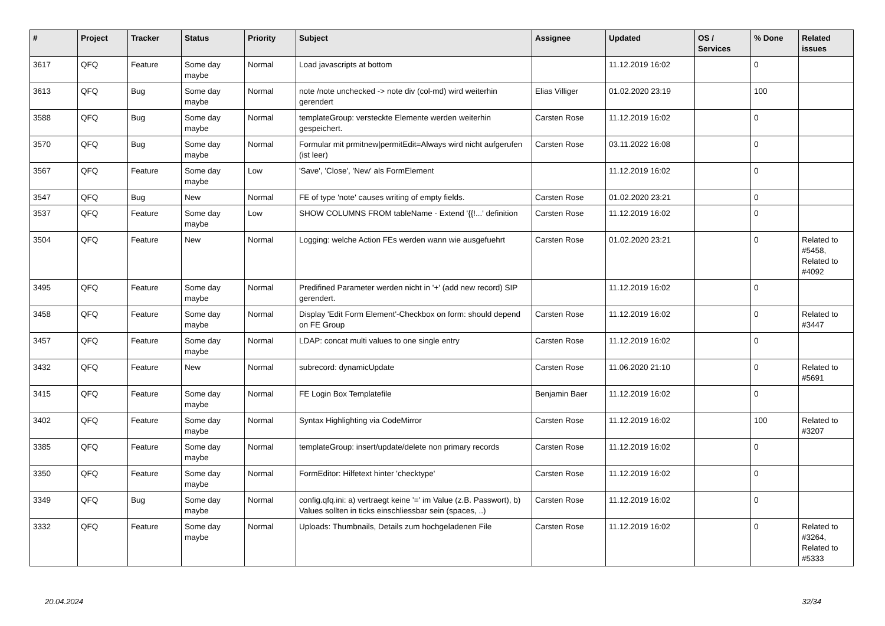| # | Project | Tracker | Status | Priority | Subject | Assignee | Updated | OS / Services | % Done | Related issues |
| --- | --- | --- | --- | --- | --- | --- | --- | --- | --- | --- |
| 3617 | QFQ | Feature | Some day maybe | Normal | Load javascripts at bottom | | 11.12.2019 16:02 | | 0 | |
| 3613 | QFQ | Bug | Some day maybe | Normal | note /note unchecked -> note div (col-md) wird weiterhin gerendert | Elias Villiger | 01.02.2020 23:19 | | 100 | |
| 3588 | QFQ | Bug | Some day maybe | Normal | templateGroup: versteckte Elemente werden weiterhin gespeichert. | Carsten Rose | 11.12.2019 16:02 | | 0 | |
| 3570 | QFQ | Bug | Some day maybe | Normal | Formular mit prmitnew/permitEdit=Always wird nicht aufgerufen (ist leer) | Carsten Rose | 03.11.2022 16:08 | | 0 | |
| 3567 | QFQ | Feature | Some day maybe | Low | 'Save', 'Close', 'New' als FormElement | | 11.12.2019 16:02 | | 0 | |
| 3547 | QFQ | Bug | New | Normal | FE of type 'note' causes writing of empty fields. | Carsten Rose | 01.02.2020 23:21 | | 0 | |
| 3537 | QFQ | Feature | Some day maybe | Low | SHOW COLUMNS FROM tableName - Extend '{{!...' definition | Carsten Rose | 11.12.2019 16:02 | | 0 | |
| 3504 | QFQ | Feature | New | Normal | Logging: welche Action FEs werden wann wie ausgefuehrt | Carsten Rose | 01.02.2020 23:21 | | 0 | Related to #5458, Related to #4092 |
| 3495 | QFQ | Feature | Some day maybe | Normal | Predifined Parameter werden nicht in '+' (add new record) SIP gerendert. | | 11.12.2019 16:02 | | 0 | |
| 3458 | QFQ | Feature | Some day maybe | Normal | Display 'Edit Form Element'-Checkbox on form: should depend on FE Group | Carsten Rose | 11.12.2019 16:02 | | 0 | Related to #3447 |
| 3457 | QFQ | Feature | Some day maybe | Normal | LDAP: concat multi values to one single entry | Carsten Rose | 11.12.2019 16:02 | | 0 | |
| 3432 | QFQ | Feature | New | Normal | subrecord: dynamicUpdate | Carsten Rose | 11.06.2020 21:10 | | 0 | Related to #5691 |
| 3415 | QFQ | Feature | Some day maybe | Normal | FE Login Box Templatefile | Benjamin Baer | 11.12.2019 16:02 | | 0 | |
| 3402 | QFQ | Feature | Some day maybe | Normal | Syntax Highlighting via CodeMirror | Carsten Rose | 11.12.2019 16:02 | | 100 | Related to #3207 |
| 3385 | QFQ | Feature | Some day maybe | Normal | templateGroup: insert/update/delete non primary records | Carsten Rose | 11.12.2019 16:02 | | 0 | |
| 3350 | QFQ | Feature | Some day maybe | Normal | FormEditor: Hilfetext hinter 'checktype' | Carsten Rose | 11.12.2019 16:02 | | 0 | |
| 3349 | QFQ | Bug | Some day maybe | Normal | config.qfq.ini: a) vertraegt keine '=' im Value (z.B. Passwort), b) Values sollten in ticks einschliessbar sein (spaces, ..) | Carsten Rose | 11.12.2019 16:02 | | 0 | |
| 3332 | QFQ | Feature | Some day maybe | Normal | Uploads: Thumbnails, Details zum hochgeladenen File | Carsten Rose | 11.12.2019 16:02 | | 0 | Related to #3264, Related to #5333 |
20.04.2024 32/34